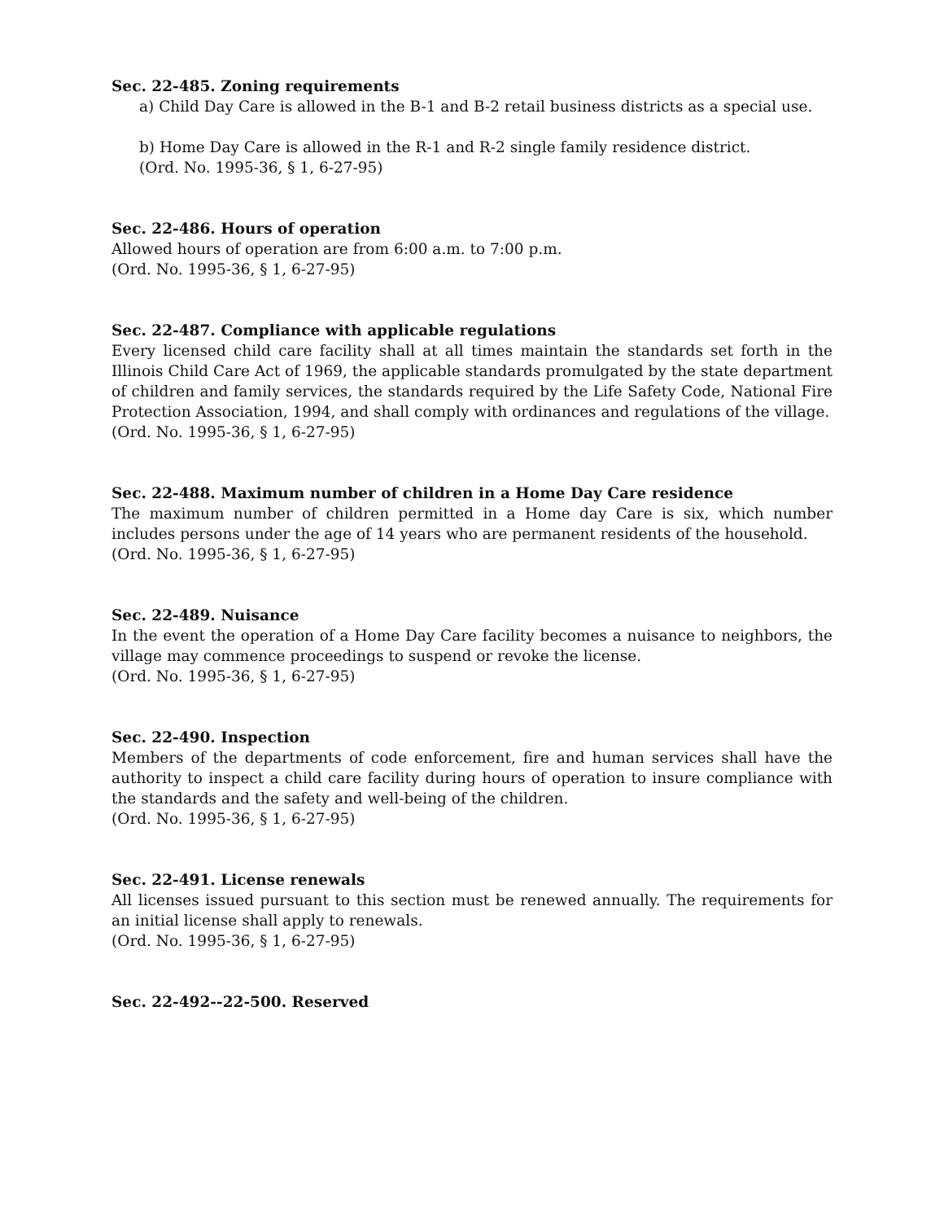Sec. 22-485. Zoning requirements
a) Child Day Care is allowed in the B-1 and B-2 retail business districts as a special use.
b) Home Day Care is allowed in the R-1 and R-2 single family residence district.
(Ord. No. 1995-36, § 1, 6-27-95)
Sec. 22-486. Hours of operation
Allowed hours of operation are from 6:00 a.m. to 7:00 p.m.
(Ord. No. 1995-36, § 1, 6-27-95)
Sec. 22-487. Compliance with applicable regulations
Every licensed child care facility shall at all times maintain the standards set forth in the Illinois Child Care Act of 1969, the applicable standards promulgated by the state department of children and family services, the standards required by the Life Safety Code, National Fire Protection Association, 1994, and shall comply with ordinances and regulations of the village.
(Ord. No. 1995-36, § 1, 6-27-95)
Sec. 22-488. Maximum number of children in a Home Day Care residence
The maximum number of children permitted in a Home day Care is six, which number includes persons under the age of 14 years who are permanent residents of the household.
(Ord. No. 1995-36, § 1, 6-27-95)
Sec. 22-489. Nuisance
In the event the operation of a Home Day Care facility becomes a nuisance to neighbors, the village may commence proceedings to suspend or revoke the license.
(Ord. No. 1995-36, § 1, 6-27-95)
Sec. 22-490. Inspection
Members of the departments of code enforcement, fire and human services shall have the authority to inspect a child care facility during hours of operation to insure compliance with the standards and the safety and well-being of the children.
(Ord. No. 1995-36, § 1, 6-27-95)
Sec. 22-491. License renewals
All licenses issued pursuant to this section must be renewed annually. The requirements for an initial license shall apply to renewals.
(Ord. No. 1995-36, § 1, 6-27-95)
Sec. 22-492--22-500. Reserved